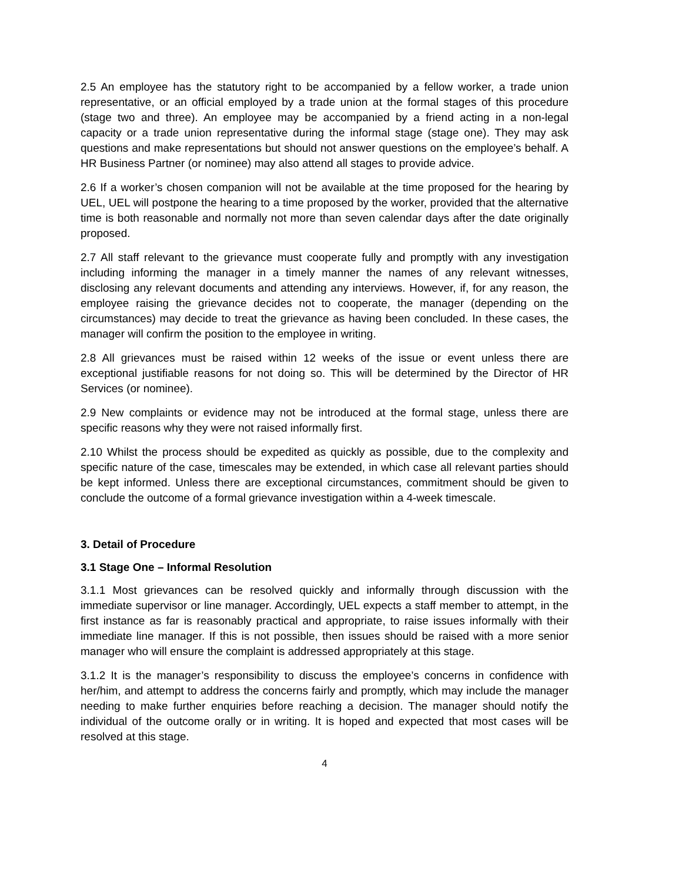2.5 An employee has the statutory right to be accompanied by a fellow worker, a trade union representative, or an official employed by a trade union at the formal stages of this procedure (stage two and three). An employee may be accompanied by a friend acting in a non-legal capacity or a trade union representative during the informal stage (stage one). They may ask questions and make representations but should not answer questions on the employee’s behalf. A HR Business Partner (or nominee) may also attend all stages to provide advice.
2.6 If a worker’s chosen companion will not be available at the time proposed for the hearing by UEL, UEL will postpone the hearing to a time proposed by the worker, provided that the alternative time is both reasonable and normally not more than seven calendar days after the date originally proposed.
2.7 All staff relevant to the grievance must cooperate fully and promptly with any investigation including informing the manager in a timely manner the names of any relevant witnesses, disclosing any relevant documents and attending any interviews. However, if, for any reason, the employee raising the grievance decides not to cooperate, the manager (depending on the circumstances) may decide to treat the grievance as having been concluded. In these cases, the manager will confirm the position to the employee in writing.
2.8 All grievances must be raised within 12 weeks of the issue or event unless there are exceptional justifiable reasons for not doing so. This will be determined by the Director of HR Services (or nominee).
2.9 New complaints or evidence may not be introduced at the formal stage, unless there are specific reasons why they were not raised informally first.
2.10 Whilst the process should be expedited as quickly as possible, due to the complexity and specific nature of the case, timescales may be extended, in which case all relevant parties should be kept informed. Unless there are exceptional circumstances, commitment should be given to conclude the outcome of a formal grievance investigation within a 4-week timescale.
3. Detail of Procedure
3.1 Stage One – Informal Resolution
3.1.1 Most grievances can be resolved quickly and informally through discussion with the immediate supervisor or line manager. Accordingly, UEL expects a staff member to attempt, in the first instance as far is reasonably practical and appropriate, to raise issues informally with their immediate line manager. If this is not possible, then issues should be raised with a more senior manager who will ensure the complaint is addressed appropriately at this stage.
3.1.2 It is the manager’s responsibility to discuss the employee’s concerns in confidence with her/him, and attempt to address the concerns fairly and promptly, which may include the manager needing to make further enquiries before reaching a decision. The manager should notify the individual of the outcome orally or in writing. It is hoped and expected that most cases will be resolved at this stage.
4